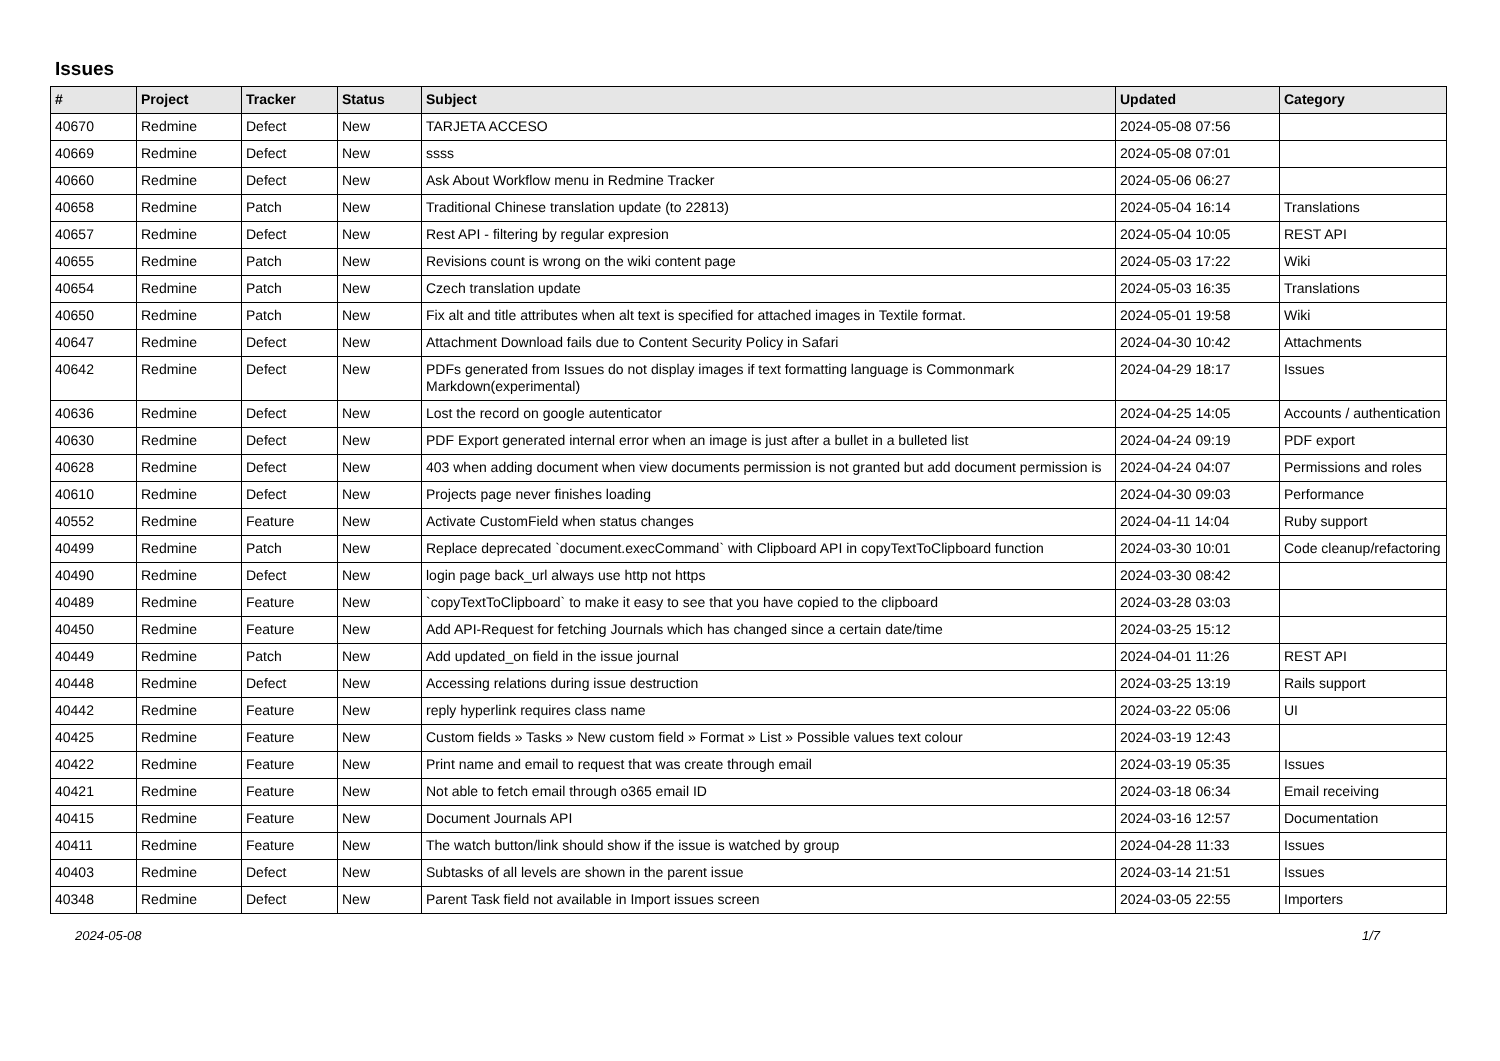Issues
| # | Project | Tracker | Status | Subject | Updated | Category |
| --- | --- | --- | --- | --- | --- | --- |
| 40670 | Redmine | Defect | New | TARJETA ACCESO | 2024-05-08 07:56 | |
| 40669 | Redmine | Defect | New | ssss | 2024-05-08 07:01 | |
| 40660 | Redmine | Defect | New | Ask About Workflow menu in Redmine Tracker | 2024-05-06 06:27 | |
| 40658 | Redmine | Patch | New | Traditional Chinese translation update (to 22813) | 2024-05-04 16:14 | Translations |
| 40657 | Redmine | Defect | New | Rest API - filtering by regular expresion | 2024-05-04 10:05 | REST API |
| 40655 | Redmine | Patch | New | Revisions count is wrong on the wiki content page | 2024-05-03 17:22 | Wiki |
| 40654 | Redmine | Patch | New | Czech translation update | 2024-05-03 16:35 | Translations |
| 40650 | Redmine | Patch | New | Fix alt and title attributes when alt text is specified for attached images in Textile format. | 2024-05-01 19:58 | Wiki |
| 40647 | Redmine | Defect | New | Attachment Download fails due to Content Security Policy in Safari | 2024-04-30 10:42 | Attachments |
| 40642 | Redmine | Defect | New | PDFs generated from Issues do not display images if text formatting language is Commonmark Markdown(experimental) | 2024-04-29 18:17 | Issues |
| 40636 | Redmine | Defect | New | Lost the record on google autenticator | 2024-04-25 14:05 | Accounts / authentication |
| 40630 | Redmine | Defect | New | PDF Export generated internal error when an image is just after a bullet in a bulleted list | 2024-04-24 09:19 | PDF export |
| 40628 | Redmine | Defect | New | 403 when adding document when view documents permission is not granted but add document permission is | 2024-04-24 04:07 | Permissions and roles |
| 40610 | Redmine | Defect | New | Projects page never finishes loading | 2024-04-30 09:03 | Performance |
| 40552 | Redmine | Feature | New | Activate CustomField when status changes | 2024-04-11 14:04 | Ruby support |
| 40499 | Redmine | Patch | New | Replace deprecated `document.execCommand` with Clipboard API in copyTextToClipboard function | 2024-03-30 10:01 | Code cleanup/refactoring |
| 40490 | Redmine | Defect | New | login page back_url always use http not https | 2024-03-30 08:42 | |
| 40489 | Redmine | Feature | New | `copyTextToClipboard` to make it easy to see that you have copied to the clipboard | 2024-03-28 03:03 | |
| 40450 | Redmine | Feature | New | Add API-Request for fetching Journals which has changed since a certain date/time | 2024-03-25 15:12 | |
| 40449 | Redmine | Patch | New | Add updated_on field in the issue journal | 2024-04-01 11:26 | REST API |
| 40448 | Redmine | Defect | New | Accessing relations during issue destruction | 2024-03-25 13:19 | Rails support |
| 40442 | Redmine | Feature | New | reply hyperlink requires class name | 2024-03-22 05:06 | UI |
| 40425 | Redmine | Feature | New | Custom fields » Tasks » New custom field » Format » List » Possible values text colour | 2024-03-19 12:43 | |
| 40422 | Redmine | Feature | New | Print name and email to request that was create through email | 2024-03-19 05:35 | Issues |
| 40421 | Redmine | Feature | New | Not able to fetch email through o365 email ID | 2024-03-18 06:34 | Email receiving |
| 40415 | Redmine | Feature | New | Document Journals API | 2024-03-16 12:57 | Documentation |
| 40411 | Redmine | Feature | New | The watch button/link should show if the issue is watched by group | 2024-04-28 11:33 | Issues |
| 40403 | Redmine | Defect | New | Subtasks of all levels are shown in the parent issue | 2024-03-14 21:51 | Issues |
| 40348 | Redmine | Defect | New | Parent Task field not available in Import issues screen | 2024-03-05 22:55 | Importers |
2024-05-08 1/7